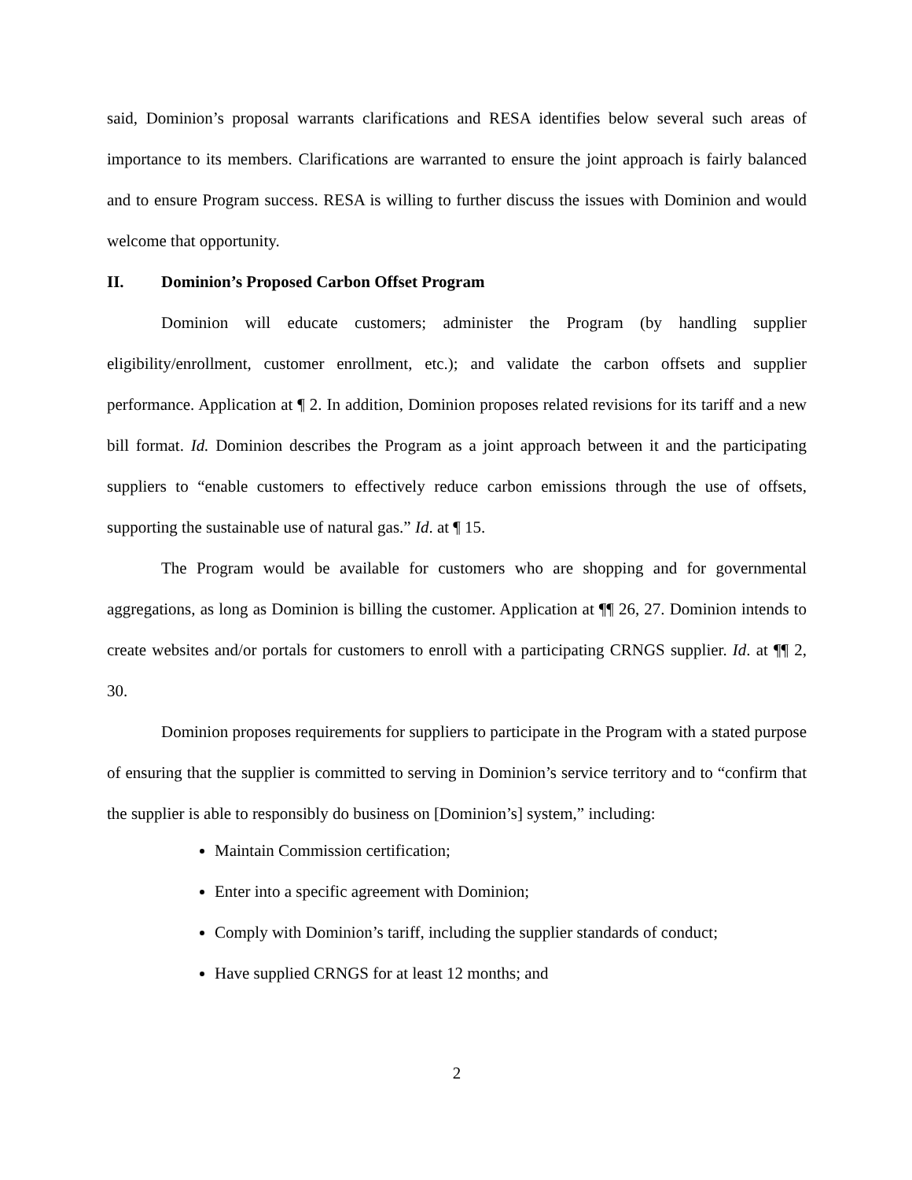said, Dominion’s proposal warrants clarifications and RESA identifies below several such areas of importance to its members. Clarifications are warranted to ensure the joint approach is fairly balanced and to ensure Program success. RESA is willing to further discuss the issues with Dominion and would welcome that opportunity.
II. Dominion’s Proposed Carbon Offset Program
Dominion will educate customers; administer the Program (by handling supplier eligibility/enrollment, customer enrollment, etc.); and validate the carbon offsets and supplier performance. Application at ¶ 2. In addition, Dominion proposes related revisions for its tariff and a new bill format. Id. Dominion describes the Program as a joint approach between it and the participating suppliers to “enable customers to effectively reduce carbon emissions through the use of offsets, supporting the sustainable use of natural gas.” Id. at ¶ 15.
The Program would be available for customers who are shopping and for governmental aggregations, as long as Dominion is billing the customer. Application at ¶¶ 26, 27. Dominion intends to create websites and/or portals for customers to enroll with a participating CRNGS supplier. Id. at ¶¶ 2, 30.
Dominion proposes requirements for suppliers to participate in the Program with a stated purpose of ensuring that the supplier is committed to serving in Dominion’s service territory and to “confirm that the supplier is able to responsibly do business on [Dominion’s] system,” including:
Maintain Commission certification;
Enter into a specific agreement with Dominion;
Comply with Dominion’s tariff, including the supplier standards of conduct;
Have supplied CRNGS for at least 12 months; and
2